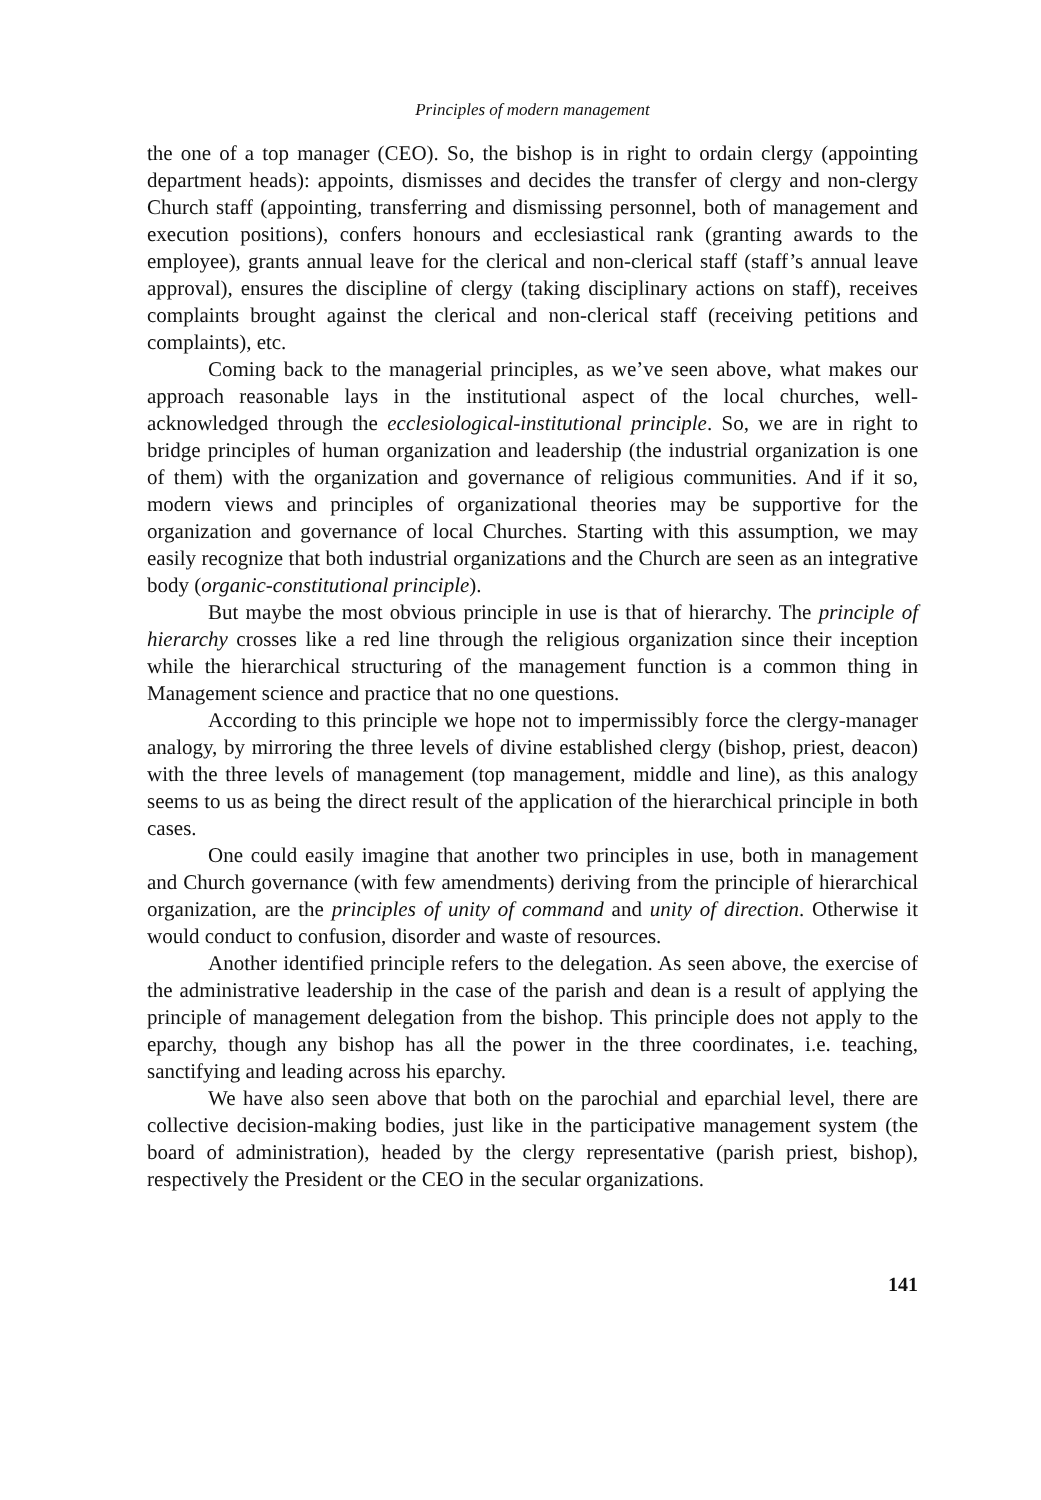Principles of modern management
the one of a top manager (CEO). So, the bishop is in right to ordain clergy (appointing department heads): appoints, dismisses and decides the transfer of clergy and non-clergy Church staff (appointing, transferring and dismissing personnel, both of management and execution positions), confers honours and ecclesiastical rank (granting awards to the employee), grants annual leave for the clerical and non-clerical staff (staff’s annual leave approval), ensures the discipline of clergy (taking disciplinary actions on staff), receives complaints brought against the clerical and non-clerical staff (receiving petitions and complaints), etc.
Coming back to the managerial principles, as we’ve seen above, what makes our approach reasonable lays in the institutional aspect of the local churches, well-acknowledged through the ecclesiological-institutional principle. So, we are in right to bridge principles of human organization and leadership (the industrial organization is one of them) with the organization and governance of religious communities. And if it so, modern views and principles of organizational theories may be supportive for the organization and governance of local Churches. Starting with this assumption, we may easily recognize that both industrial organizations and the Church are seen as an integrative body (organic-constitutional principle).
But maybe the most obvious principle in use is that of hierarchy. The principle of hierarchy crosses like a red line through the religious organization since their inception while the hierarchical structuring of the management function is a common thing in Management science and practice that no one questions.
According to this principle we hope not to impermissibly force the clergy-manager analogy, by mirroring the three levels of divine established clergy (bishop, priest, deacon) with the three levels of management (top management, middle and line), as this analogy seems to us as being the direct result of the application of the hierarchical principle in both cases.
One could easily imagine that another two principles in use, both in management and Church governance (with few amendments) deriving from the principle of hierarchical organization, are the principles of unity of command and unity of direction. Otherwise it would conduct to confusion, disorder and waste of resources.
Another identified principle refers to the delegation. As seen above, the exercise of the administrative leadership in the case of the parish and dean is a result of applying the principle of management delegation from the bishop. This principle does not apply to the eparchy, though any bishop has all the power in the three coordinates, i.e. teaching, sanctifying and leading across his eparchy.
We have also seen above that both on the parochial and eparchial level, there are collective decision-making bodies, just like in the participative management system (the board of administration), headed by the clergy representative (parish priest, bishop), respectively the President or the CEO in the secular organizations.
141